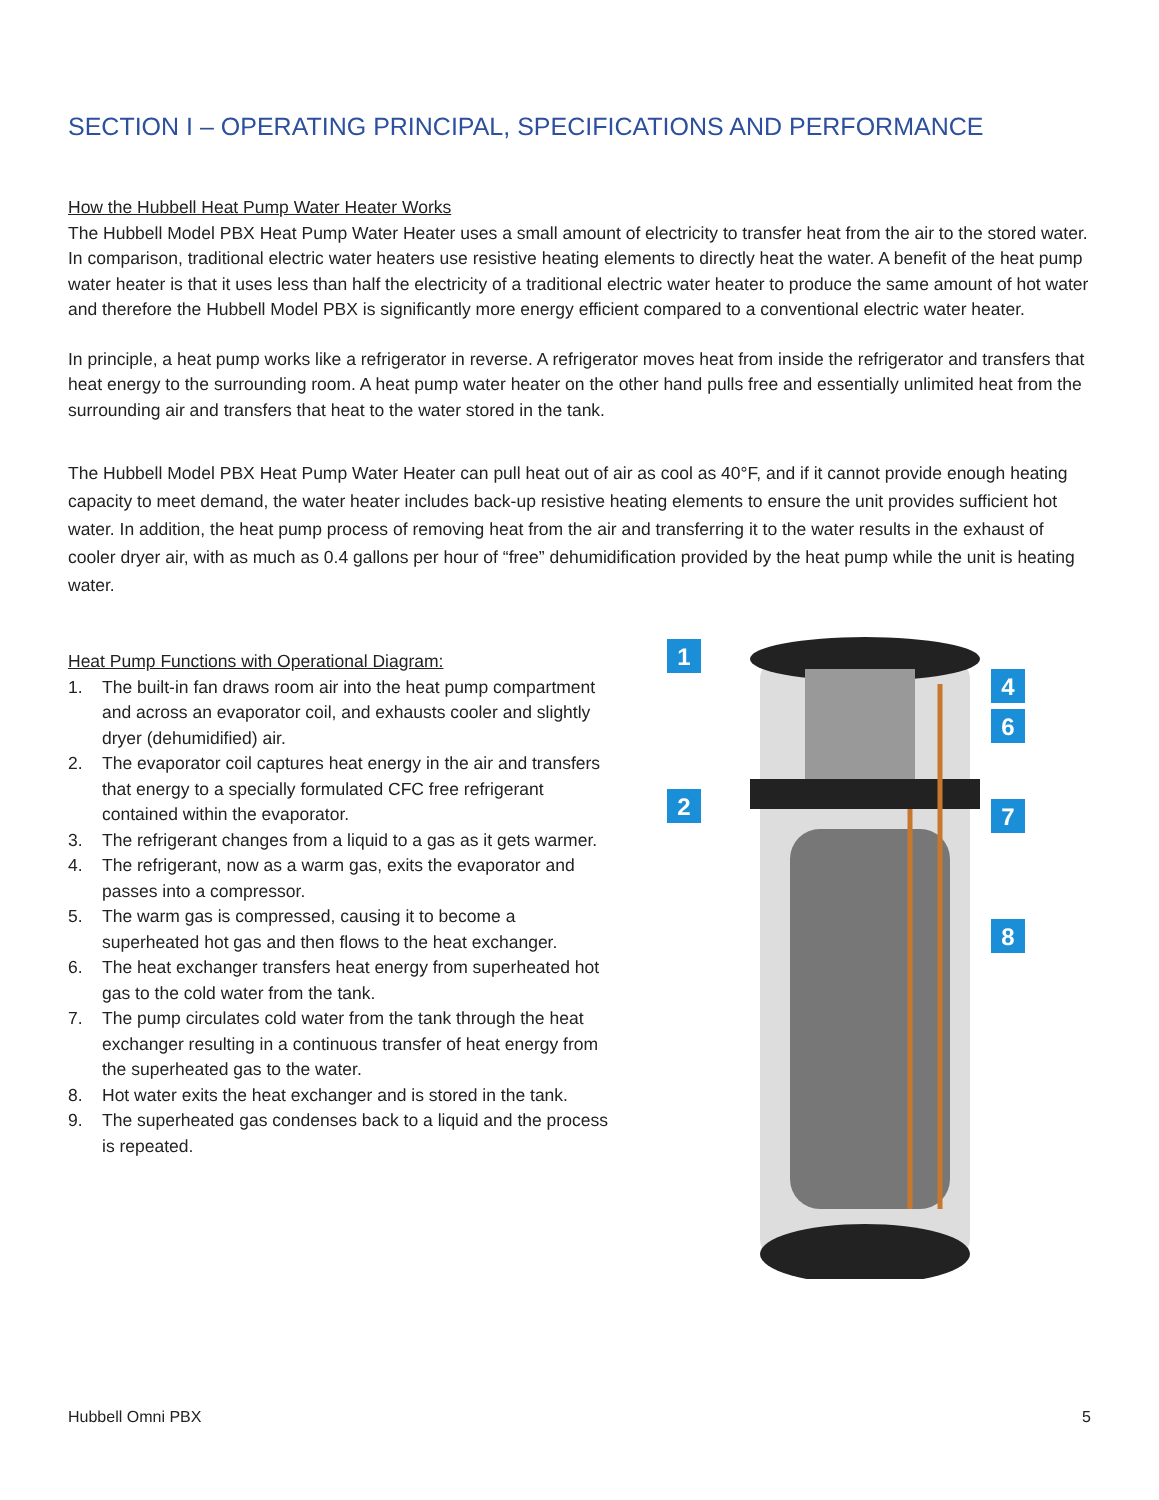SECTION I – OPERATING PRINCIPAL, SPECIFICATIONS AND PERFORMANCE
How the Hubbell Heat Pump Water Heater Works
The Hubbell Model PBX Heat Pump Water Heater uses a small amount of electricity to transfer heat from the air to the stored water. In comparison, traditional electric water heaters use resistive heating elements to directly heat the water. A benefit of the heat pump water heater is that it uses less than half the electricity of a traditional electric water heater to produce the same amount of hot water and therefore the Hubbell Model PBX is significantly more energy efficient compared to a conventional electric water heater.
In principle, a heat pump works like a refrigerator in reverse. A refrigerator moves heat from inside the refrigerator and transfers that heat energy to the surrounding room. A heat pump water heater on the other hand pulls free and essentially unlimited heat from the surrounding air and transfers that heat to the water stored in the tank.
The Hubbell Model PBX Heat Pump Water Heater can pull heat out of air as cool as 40°F, and if it cannot provide enough heating capacity to meet demand, the water heater includes back-up resistive heating elements to ensure the unit provides sufficient hot water. In addition, the heat pump process of removing heat from the air and transferring it to the water results in the exhaust of cooler dryer air, with as much as 0.4 gallons per hour of “free” dehumidification provided by the heat pump while the unit is heating water.
Heat Pump Functions with Operational Diagram:
1. The built-in fan draws room air into the heat pump compartment and across an evaporator coil, and exhausts cooler and slightly dryer (dehumidified) air.
2. The evaporator coil captures heat energy in the air and transfers that energy to a specially formulated CFC free refrigerant contained within the evaporator.
3. The refrigerant changes from a liquid to a gas as it gets warmer.
4. The refrigerant, now as a warm gas, exits the evaporator and passes into a compressor.
5. The warm gas is compressed, causing it to become a superheated hot gas and then flows to the heat exchanger.
6. The heat exchanger transfers heat energy from superheated hot gas to the cold water from the tank.
7. The pump circulates cold water from the tank through the heat exchanger resulting in a continuous transfer of heat energy from the superheated gas to the water.
8. Hot water exits the heat exchanger and is stored in the tank.
9. The superheated gas condenses back to a liquid and the process is repeated.
1
2
4
6
7
8
Hubbell Omni PBX 5